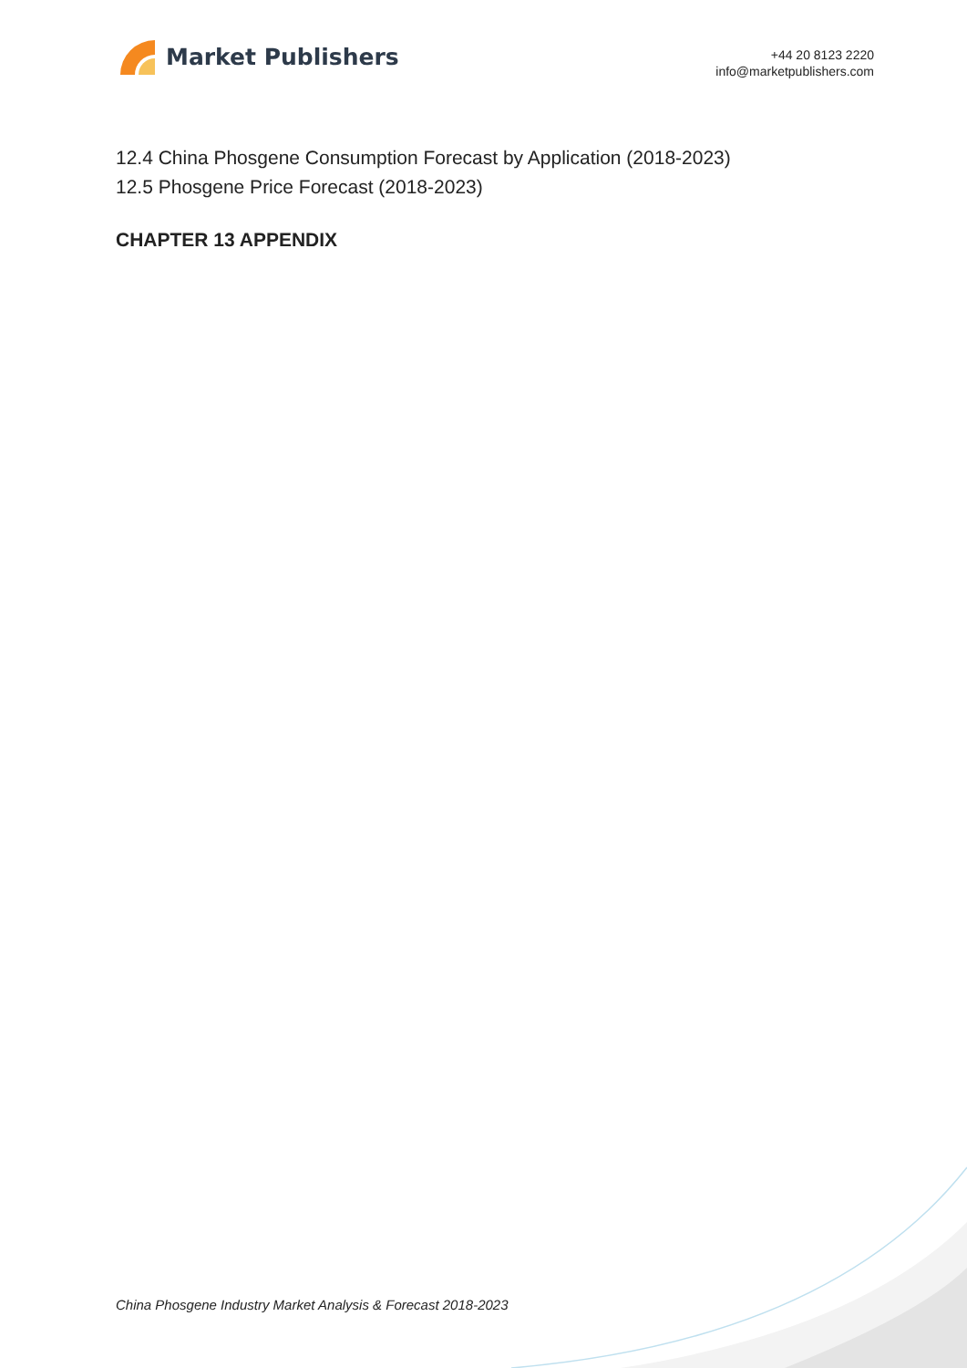Market Publishers
+44 20 8123 2220
info@marketpublishers.com
12.4 China Phosgene Consumption Forecast by Application (2018-2023)
12.5 Phosgene Price Forecast (2018-2023)
CHAPTER 13 APPENDIX
China Phosgene Industry Market Analysis & Forecast 2018-2023